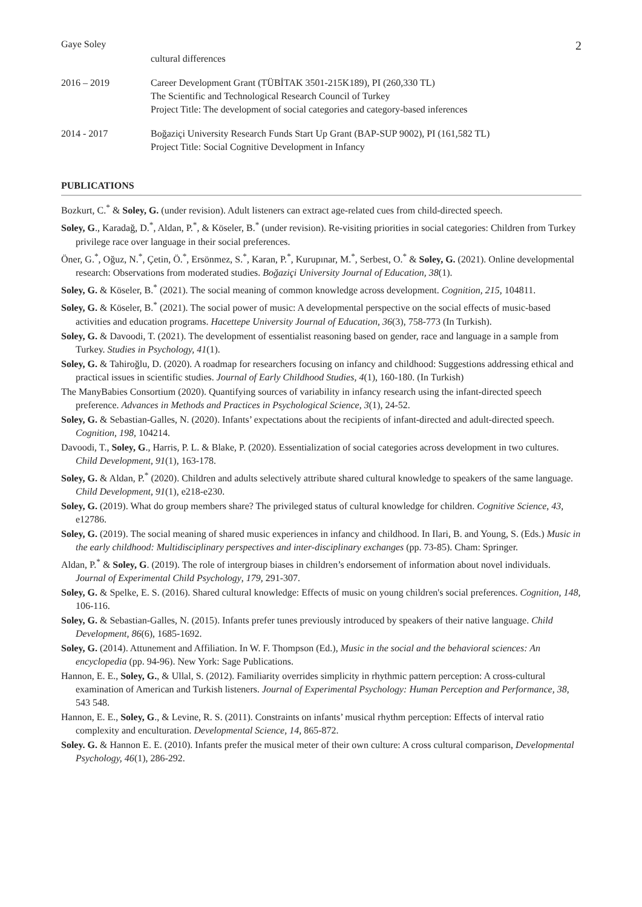Gaye Soley 2
cultural differences
2016 – 2019 Career Development Grant (TÜBİTAK 3501-215K189), PI (260,330 TL)
The Scientific and Technological Research Council of Turkey
Project Title: The development of social categories and category-based inferences
2014 - 2017 Boğaziçi University Research Funds Start Up Grant (BAP-SUP 9002), PI (161,582 TL)
Project Title: Social Cognitive Development in Infancy
PUBLICATIONS
Bozkurt, C.<sup>*</sup> & Soley, G. (under revision). Adult listeners can extract age-related cues from child-directed speech.
Soley, G., Karadağ, D.<sup>*</sup>, Aldan, P.<sup>*</sup>, & Köseler, B.<sup>*</sup> (under revision). Re-visiting priorities in social categories: Children from Turkey privilege race over language in their social preferences.
Öner, G.<sup>*</sup>, Oğuz, N.<sup>*</sup>, Çetin, Ö.<sup>*</sup>, Ersönmez, S.<sup>*</sup>, Karan, P.<sup>*</sup>, Kurupınar, M.<sup>*</sup>, Serbest, O.<sup>*</sup> & Soley, G. (2021). Online developmental research: Observations from moderated studies. Boğaziçi University Journal of Education, 38(1).
Soley, G. & Köseler, B.<sup>*</sup> (2021). The social meaning of common knowledge across development. Cognition, 215, 104811.
Soley, G. & Köseler, B.<sup>*</sup> (2021). The social power of music: A developmental perspective on the social effects of music-based activities and education programs. Hacettepe University Journal of Education, 36(3), 758-773 (In Turkish).
Soley, G. & Davoodi, T. (2021). The development of essentialist reasoning based on gender, race and language in a sample from Turkey. Studies in Psychology, 41(1).
Soley, G. & Tahiroğlu, D. (2020). A roadmap for researchers focusing on infancy and childhood: Suggestions addressing ethical and practical issues in scientific studies. Journal of Early Childhood Studies, 4(1), 160-180. (In Turkish)
The ManyBabies Consortium (2020). Quantifying sources of variability in infancy research using the infant-directed speech preference. Advances in Methods and Practices in Psychological Science, 3(1), 24-52.
Soley, G. & Sebastian-Galles, N. (2020). Infants’ expectations about the recipients of infant-directed and adult-directed speech. Cognition, 198, 104214.
Davoodi, T., Soley, G., Harris, P. L. & Blake, P. (2020). Essentialization of social categories across development in two cultures. Child Development, 91(1), 163-178.
Soley, G. & Aldan, P.<sup>*</sup> (2020). Children and adults selectively attribute shared cultural knowledge to speakers of the same language. Child Development, 91(1), e218-e230.
Soley, G. (2019). What do group members share? The privileged status of cultural knowledge for children. Cognitive Science, 43, e12786.
Soley, G. (2019). The social meaning of shared music experiences in infancy and childhood. In Ilari, B. and Young, S. (Eds.) Music in the early childhood: Multidisciplinary perspectives and inter-disciplinary exchanges (pp. 73-85). Cham: Springer.
Aldan, P.<sup>*</sup> & Soley, G. (2019). The role of intergroup biases in children’s endorsement of information about novel individuals. Journal of Experimental Child Psychology, 179, 291-307.
Soley, G. & Spelke, E. S. (2016). Shared cultural knowledge: Effects of music on young children's social preferences. Cognition, 148, 106-116.
Soley, G. & Sebastian-Galles, N. (2015). Infants prefer tunes previously introduced by speakers of their native language. Child Development, 86(6), 1685-1692.
Soley, G. (2014). Attunement and Affiliation. In W. F. Thompson (Ed.), Music in the social and the behavioral sciences: An encyclopedia (pp. 94-96). New York: Sage Publications.
Hannon, E. E., Soley, G., & Ullal, S. (2012). Familiarity overrides simplicity in rhythmic pattern perception: A cross-cultural examination of American and Turkish listeners. Journal of Experimental Psychology: Human Perception and Performance, 38, 543 548.
Hannon, E. E., Soley, G., & Levine, R. S. (2011). Constraints on infants’ musical rhythm perception: Effects of interval ratio complexity and enculturation. Developmental Science, 14, 865-872.
Soley. G. & Hannon E. E. (2010). Infants prefer the musical meter of their own culture: A cross cultural comparison, Developmental Psychology, 46(1), 286-292.